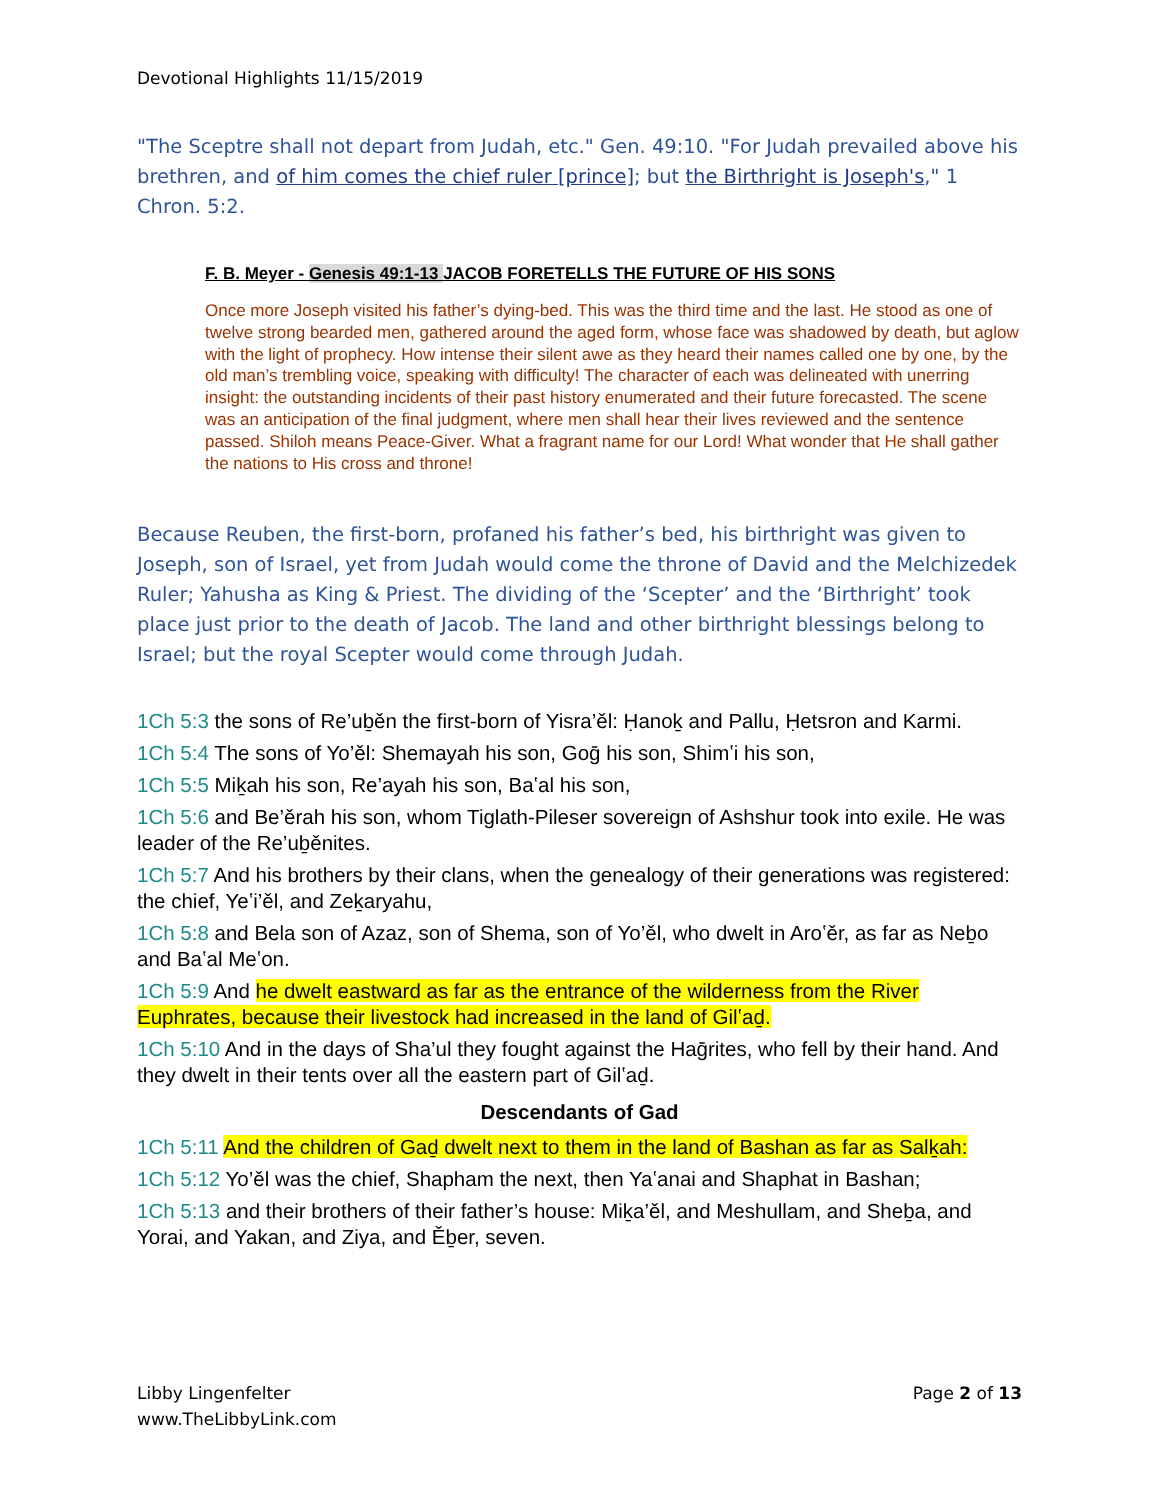Devotional Highlights 11/15/2019
"The Sceptre shall not depart from Judah, etc." Gen. 49:10. "For Judah prevailed above his brethren, and of him comes the chief ruler [prince]; but the Birthright is Joseph's," 1 Chron. 5:2.
F. B. Meyer - Genesis 49:1-13 JACOB FORETELLS THE FUTURE OF HIS SONS
Once more Joseph visited his father’s dying-bed. This was the third time and the last. He stood as one of twelve strong bearded men, gathered around the aged form, whose face was shadowed by death, but aglow with the light of prophecy. How intense their silent awe as they heard their names called one by one, by the old man’s trembling voice, speaking with difficulty! The character of each was delineated with unerring insight: the outstanding incidents of their past history enumerated and their future forecasted. The scene was an anticipation of the final judgment, where men shall hear their lives reviewed and the sentence passed. Shiloh means Peace-Giver. What a fragrant name for our Lord! What wonder that He shall gather the nations to His cross and throne!
Because Reuben, the first-born, profaned his father’s bed, his birthright was given to Joseph, son of Israel, yet from Judah would come the throne of David and the Melchizedek Ruler; Yahusha as King & Priest. The dividing of the ‘Scepter’ and the ‘Birthright’ took place just prior to the death of Jacob. The land and other birthright blessings belong to Israel; but the royal Scepter would come through Judah.
1Ch 5:3 the sons of Re’uḇěn the first-born of Yisra’ěl: Ḥanoḵ and Pallu, Ḥetsron and Karmi.
1Ch 5:4 The sons of Yo’ěl: Shemayah his son, Goḡ his son, Shimʽi his son,
1Ch 5:5 Miḵah his son, Re’ayah his son, Baʽal his son,
1Ch 5:6 and Be’ěrah his son, whom Tiglath-Pileser sovereign of Ashshur took into exile. He was leader of the Re’uḇěnites.
1Ch 5:7 And his brothers by their clans, when the genealogy of their generations was registered: the chief, Yeʽi’ěl, and Zeḵaryahu,
1Ch 5:8 and Bela son of Azaz, son of Shema, son of Yo’ěl, who dwelt in Aroʽěr, as far as Neḇo and Baʽal Meʽon.
1Ch 5:9 And he dwelt eastward as far as the entrance of the wilderness from the River Euphrates, because their livestock had increased in the land of Gilʽaḏ.
1Ch 5:10 And in the days of Sha’ul they fought against the Haḡrites, who fell by their hand. And they dwelt in their tents over all the eastern part of Gilʽaḏ.
Descendants of Gad
1Ch 5:11 And the children of Gaḏ dwelt next to them in the land of Bashan as far as Salḵah:
1Ch 5:12 Yo’ěl was the chief, Shapham the next, then Yaʽanai and Shaphat in Bashan;
1Ch 5:13 and their brothers of their father’s house: Miḵa’ěl, and Meshullam, and Sheḇa, and Yorai, and Yakan, and Ziya, and Ěḇer, seven.
Libby Lingenfelter
www.TheLibbyLink.com
Page 2 of 13